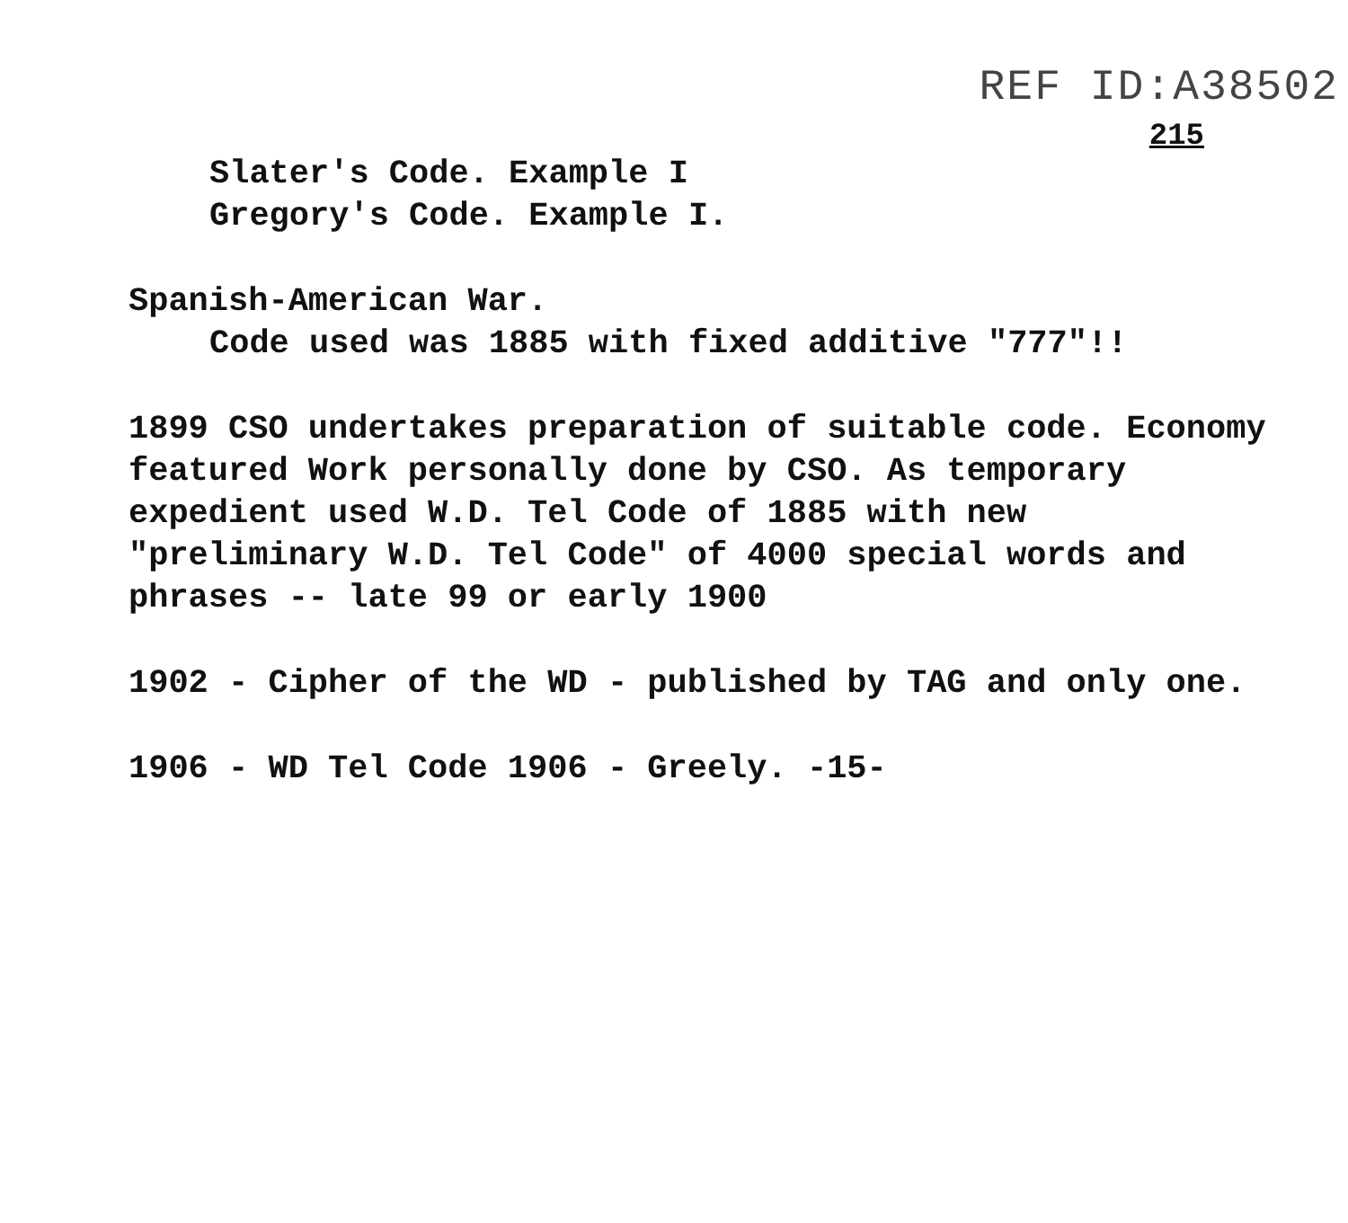REF ID:A38502
215
Slater's Code. Example I
Gregory's Code. Example I.
Spanish-American War.
Code used was 1885 with fixed additive "777"!!
1899 CSO undertakes preparation of suitable code. Economy
featured Work personally done by CSO. As temporary
expedient used W.D. Tel Code of 1885 with new
"preliminary W.D. Tel Code" of 4000 special words and
phrases -- late 99 or early 1900
1902 - Cipher of the WD - published by TAG and only one.
1906 - WD Tel Code 1906 - Greely. -15-